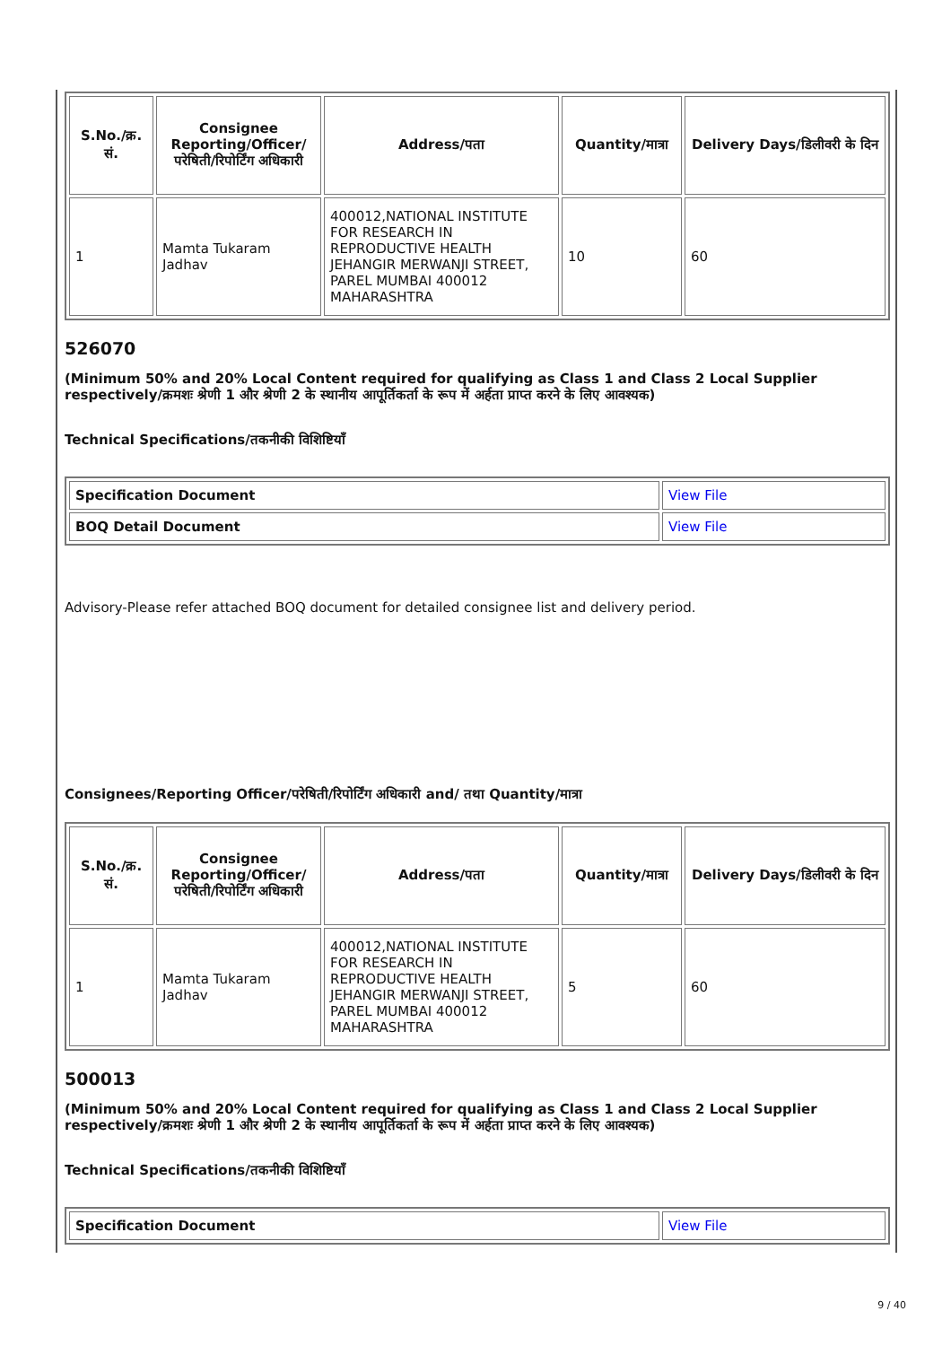| S.No./क्र. सं. | Consignee Reporting/Officer/ परेषिती/रिपोर्टिंग अधिकारी | Address/पता | Quantity/मात्रा | Delivery Days/डिलीवरी के दिन |
| --- | --- | --- | --- | --- |
| 1 | Mamta Tukaram Jadhav | 400012,NATIONAL INSTITUTE FOR RESEARCH IN REPRODUCTIVE HEALTH JEHANGIR MERWANJI STREET, PAREL MUMBAI 400012 MAHARASHTRA | 10 | 60 |
526070
(Minimum 50% and 20% Local Content required for qualifying as Class 1 and Class 2 Local Supplier respectively/क्रमशः श्रेणी 1 और श्रेणी 2 के स्थानीय आपूर्तिकर्ता के रूप में अर्हता प्राप्त करने के लिए आवश्यक)
Technical Specifications/तकनीकी विशिष्टियाँ
| Specification Document | View File |
| BOQ Detail Document | View File |
Advisory-Please refer attached BOQ document for detailed consignee list and delivery period.
Consignees/Reporting Officer/परेषिती/रिपोर्टिंग अधिकारी and/ तथा Quantity/मात्रा
| S.No./क्र. सं. | Consignee Reporting/Officer/ परेषिती/रिपोर्टिंग अधिकारी | Address/पता | Quantity/मात्रा | Delivery Days/डिलीवरी के दिन |
| --- | --- | --- | --- | --- |
| 1 | Mamta Tukaram Jadhav | 400012,NATIONAL INSTITUTE FOR RESEARCH IN REPRODUCTIVE HEALTH JEHANGIR MERWANJI STREET, PAREL MUMBAI 400012 MAHARASHTRA | 5 | 60 |
500013
(Minimum 50% and 20% Local Content required for qualifying as Class 1 and Class 2 Local Supplier respectively/क्रमशः श्रेणी 1 और श्रेणी 2 के स्थानीय आपूर्तिकर्ता के रूप में अर्हता प्राप्त करने के लिए आवश्यक)
Technical Specifications/तकनीकी विशिष्टियाँ
| Specification Document | View File |
9 / 40